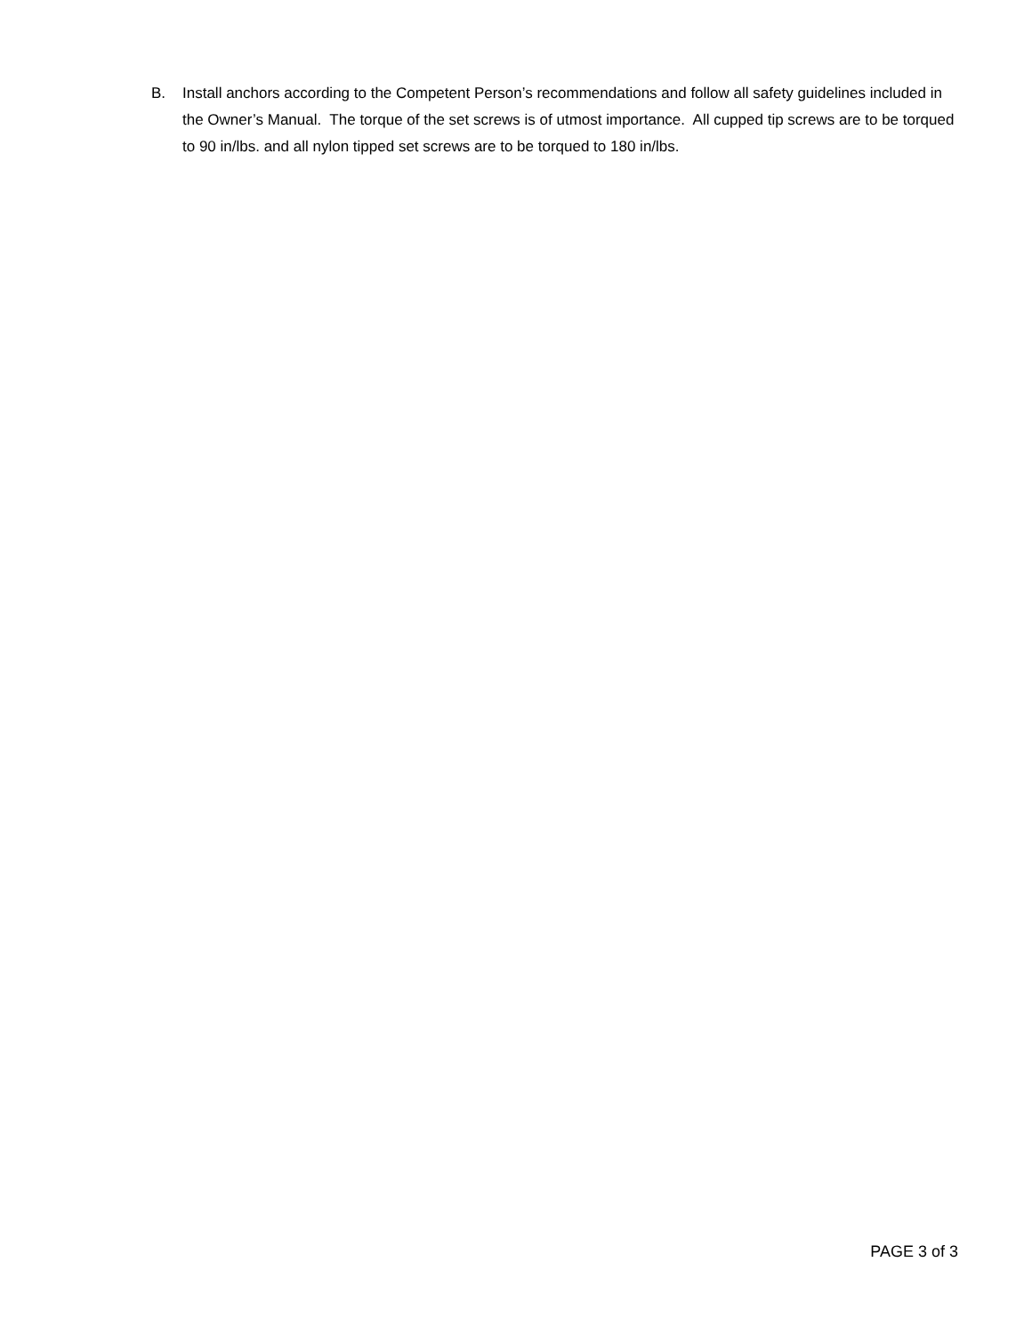B. Install anchors according to the Competent Person’s recommendations and follow all safety guidelines included in the Owner’s Manual. The torque of the set screws is of utmost importance. All cupped tip screws are to be torqued to 90 in/lbs. and all nylon tipped set screws are to be torqued to 180 in/lbs.
PAGE 3 of 3